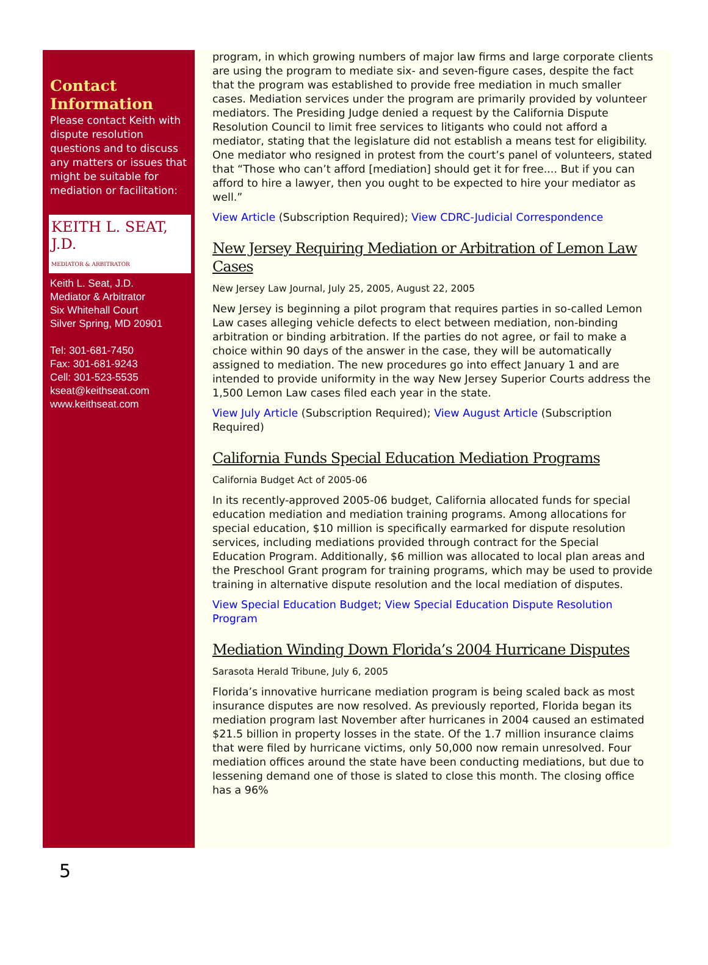Contact Information
Please contact Keith with dispute resolution questions and to discuss any matters or issues that might be suitable for mediation or facilitation:
KEITH L. SEAT, J.D.
MEDIATOR & ARBITRATOR
Keith L. Seat, J.D.
Mediator & Arbitrator
Six Whitehall Court
Silver Spring, MD 20901
Tel: 301-681-7450
Fax: 301-681-9243
Cell: 301-523-5535
kseat@keithseat.com
www.keithseat.com
program, in which growing numbers of major law firms and large corporate clients are using the program to mediate six- and seven-figure cases, despite the fact that the program was established to provide free mediation in much smaller cases. Mediation services under the program are primarily provided by volunteer mediators. The Presiding Judge denied a request by the California Dispute Resolution Council to limit free services to litigants who could not afford a mediator, stating that the legislature did not establish a means test for eligibility. One mediator who resigned in protest from the court’s panel of volunteers, stated that “Those who can’t afford [mediation] should get it for free.... But if you can afford to hire a lawyer, then you ought to be expected to hire your mediator as well.”
View Article (Subscription Required); View CDRC-Judicial Correspondence
New Jersey Requiring Mediation or Arbitration of Lemon Law Cases
New Jersey Law Journal, July 25, 2005, August 22, 2005
New Jersey is beginning a pilot program that requires parties in so-called Lemon Law cases alleging vehicle defects to elect between mediation, non-binding arbitration or binding arbitration. If the parties do not agree, or fail to make a choice within 90 days of the answer in the case, they will be automatically assigned to mediation. The new procedures go into effect January 1 and are intended to provide uniformity in the way New Jersey Superior Courts address the 1,500 Lemon Law cases filed each year in the state.
View July Article (Subscription Required); View August Article (Subscription Required)
California Funds Special Education Mediation Programs
California Budget Act of 2005-06
In its recently-approved 2005-06 budget, California allocated funds for special education mediation and mediation training programs. Among allocations for special education, $10 million is specifically earmarked for dispute resolution services, including mediations provided through contract for the Special Education Program. Additionally, $6 million was allocated to local plan areas and the Preschool Grant program for training programs, which may be used to provide training in alternative dispute resolution and the local mediation of disputes.
View Special Education Budget; View Special Education Dispute Resolution Program
Mediation Winding Down Florida’s 2004 Hurricane Disputes
Sarasota Herald Tribune, July 6, 2005
Florida’s innovative hurricane mediation program is being scaled back as most insurance disputes are now resolved. As previously reported, Florida began its mediation program last November after hurricanes in 2004 caused an estimated $21.5 billion in property losses in the state. Of the 1.7 million insurance claims that were filed by hurricane victims, only 50,000 now remain unresolved. Four mediation offices around the state have been conducting mediations, but due to lessening demand one of those is slated to close this month. The closing office has a 96%
5